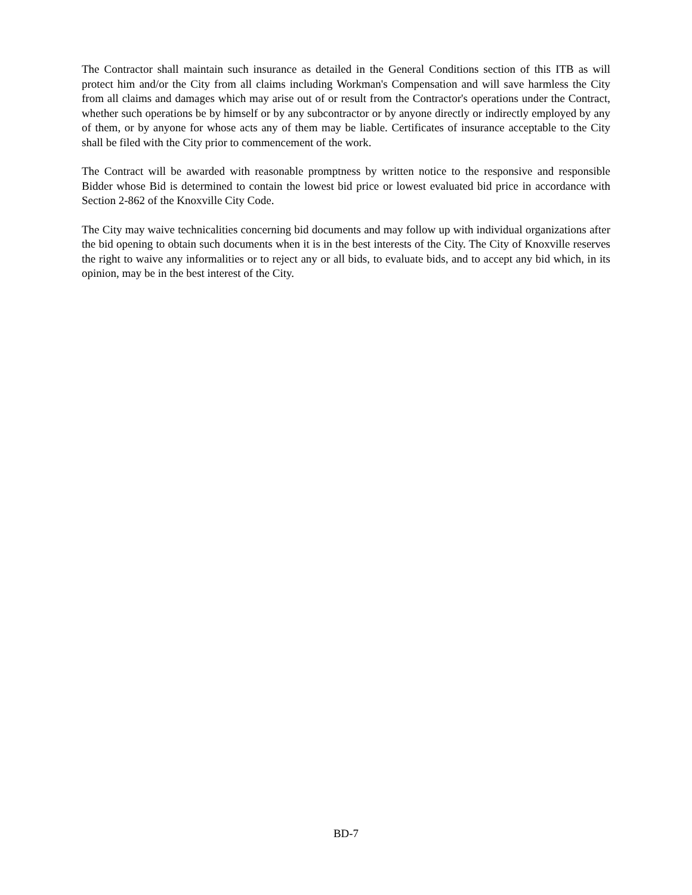The Contractor shall maintain such insurance as detailed in the General Conditions section of this ITB as will protect him and/or the City from all claims including Workman's Compensation and will save harmless the City from all claims and damages which may arise out of or result from the Contractor's operations under the Contract, whether such operations be by himself or by any subcontractor or by anyone directly or indirectly employed by any of them, or by anyone for whose acts any of them may be liable. Certificates of insurance acceptable to the City shall be filed with the City prior to commencement of the work.
The Contract will be awarded with reasonable promptness by written notice to the responsive and responsible Bidder whose Bid is determined to contain the lowest bid price or lowest evaluated bid price in accordance with Section 2-862 of the Knoxville City Code.
The City may waive technicalities concerning bid documents and may follow up with individual organizations after the bid opening to obtain such documents when it is in the best interests of the City. The City of Knoxville reserves the right to waive any informalities or to reject any or all bids, to evaluate bids, and to accept any bid which, in its opinion, may be in the best interest of the City.
BD-7